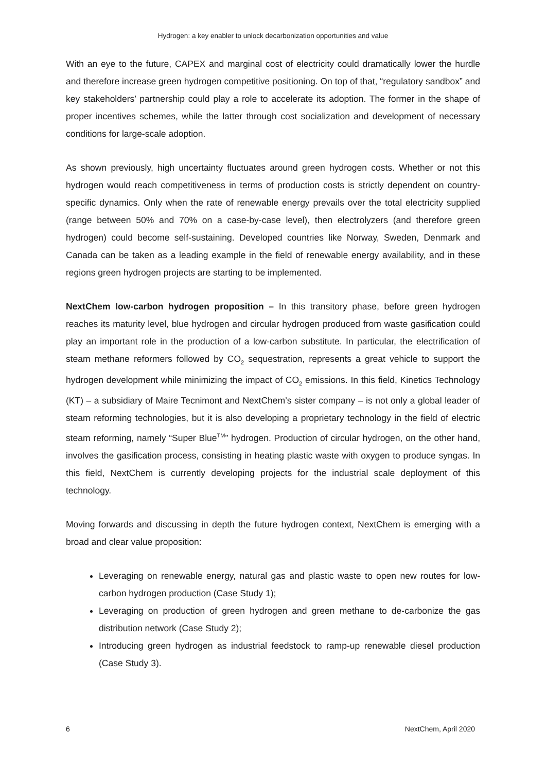Hydrogen: a key enabler to unlock decarbonization opportunities and value
With an eye to the future, CAPEX and marginal cost of electricity could dramatically lower the hurdle and therefore increase green hydrogen competitive positioning. On top of that, “regulatory sandbox” and key stakeholders’ partnership could play a role to accelerate its adoption. The former in the shape of proper incentives schemes, while the latter through cost socialization and development of necessary conditions for large-scale adoption.
As shown previously, high uncertainty fluctuates around green hydrogen costs. Whether or not this hydrogen would reach competitiveness in terms of production costs is strictly dependent on country-specific dynamics. Only when the rate of renewable energy prevails over the total electricity supplied (range between 50% and 70% on a case-by-case level), then electrolyzers (and therefore green hydrogen) could become self-sustaining. Developed countries like Norway, Sweden, Denmark and Canada can be taken as a leading example in the field of renewable energy availability, and in these regions green hydrogen projects are starting to be implemented.
NextChem low-carbon hydrogen proposition – In this transitory phase, before green hydrogen reaches its maturity level, blue hydrogen and circular hydrogen produced from waste gasification could play an important role in the production of a low-carbon substitute. In particular, the electrification of steam methane reformers followed by CO<sub>2</sub> sequestration, represents a great vehicle to support the hydrogen development while minimizing the impact of CO<sub>2</sub> emissions. In this field, Kinetics Technology (KT) – a subsidiary of Maire Tecnimont and NextChem’s sister company – is not only a global leader of steam reforming technologies, but it is also developing a proprietary technology in the field of electric steam reforming, namely “Super Blue<sup>TM</sup>” hydrogen. Production of circular hydrogen, on the other hand, involves the gasification process, consisting in heating plastic waste with oxygen to produce syngas. In this field, NextChem is currently developing projects for the industrial scale deployment of this technology.
Moving forwards and discussing in depth the future hydrogen context, NextChem is emerging with a broad and clear value proposition:
Leveraging on renewable energy, natural gas and plastic waste to open new routes for low-carbon hydrogen production (Case Study 1);
Leveraging on production of green hydrogen and green methane to de-carbonize the gas distribution network (Case Study 2);
Introducing green hydrogen as industrial feedstock to ramp-up renewable diesel production (Case Study 3).
6 NextChem, April 2020